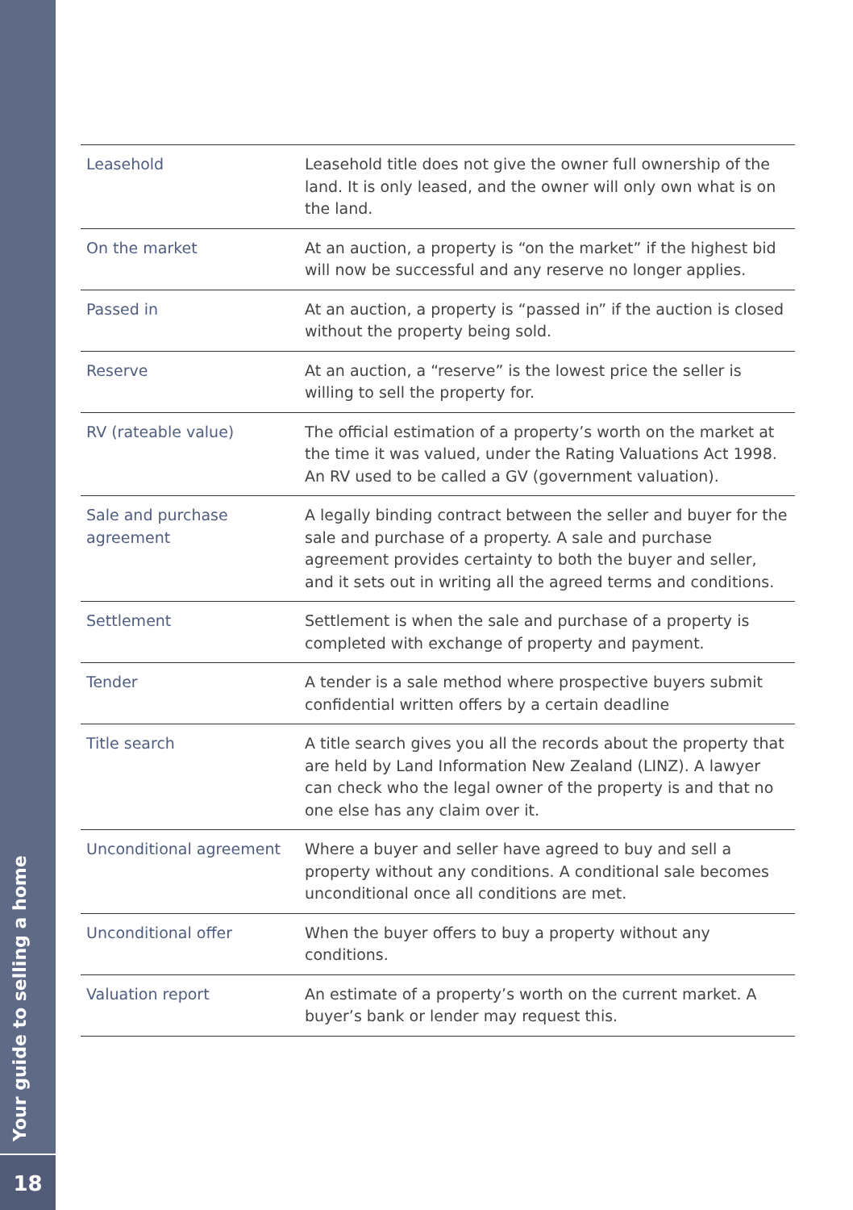Your guide to selling a home
18
| Leasehold | Leasehold title does not give the owner full ownership of the land. It is only leased, and the owner will only own what is on the land. |
| On the market | At an auction, a property is “on the market” if the highest bid will now be successful and any reserve no longer applies. |
| Passed in | At an auction, a property is “passed in” if the auction is closed without the property being sold. |
| Reserve | At an auction, a “reserve” is the lowest price the seller is willing to sell the property for. |
| RV (rateable value) | The official estimation of a property’s worth on the market at the time it was valued, under the Rating Valuations Act 1998. An RV used to be called a GV (government valuation). |
| Sale and purchase agreement | A legally binding contract between the seller and buyer for the sale and purchase of a property. A sale and purchase agreement provides certainty to both the buyer and seller, and it sets out in writing all the agreed terms and conditions. |
| Settlement | Settlement is when the sale and purchase of a property is completed with exchange of property and payment. |
| Tender | A tender is a sale method where prospective buyers submit confidential written offers by a certain deadline |
| Title search | A title search gives you all the records about the property that are held by Land Information New Zealand (LINZ). A lawyer can check who the legal owner of the property is and that no one else has any claim over it. |
| Unconditional agreement | Where a buyer and seller have agreed to buy and sell a property without any conditions. A conditional sale becomes unconditional once all conditions are met. |
| Unconditional offer | When the buyer offers to buy a property without any conditions. |
| Valuation report | An estimate of a property’s worth on the current market. A buyer’s bank or lender may request this. |